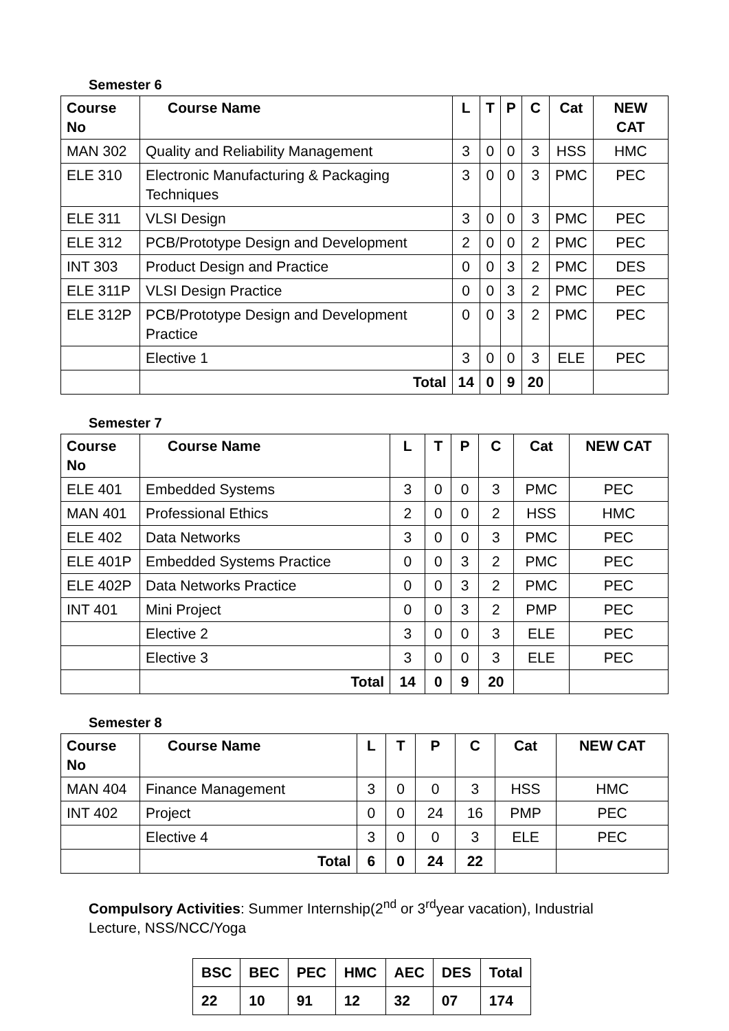Semester 6
| Course No | Course Name | L | T | P | C | Cat | NEW CAT |
| --- | --- | --- | --- | --- | --- | --- | --- |
| MAN 302 | Quality and Reliability Management | 3 | 0 | 0 | 3 | HSS | HMC |
| ELE 310 | Electronic Manufacturing & Packaging Techniques | 3 | 0 | 0 | 3 | PMC | PEC |
| ELE 311 | VLSI Design | 3 | 0 | 0 | 3 | PMC | PEC |
| ELE 312 | PCB/Prototype Design and Development | 2 | 0 | 0 | 2 | PMC | PEC |
| INT 303 | Product Design and Practice | 0 | 0 | 3 | 2 | PMC | DES |
| ELE 311P | VLSI Design Practice | 0 | 0 | 3 | 2 | PMC | PEC |
| ELE 312P | PCB/Prototype Design and Development Practice | 0 | 0 | 3 | 2 | PMC | PEC |
| | Elective 1 | 3 | 0 | 0 | 3 | ELE | PEC |
| | Total | 14 | 0 | 9 | 20 | | |
Semester 7
| Course No | Course Name | L | T | P | C | Cat | NEW CAT |
| --- | --- | --- | --- | --- | --- | --- | --- |
| ELE 401 | Embedded Systems | 3 | 0 | 0 | 3 | PMC | PEC |
| MAN 401 | Professional Ethics | 2 | 0 | 0 | 2 | HSS | HMC |
| ELE 402 | Data Networks | 3 | 0 | 0 | 3 | PMC | PEC |
| ELE 401P | Embedded Systems Practice | 0 | 0 | 3 | 2 | PMC | PEC |
| ELE 402P | Data Networks Practice | 0 | 0 | 3 | 2 | PMC | PEC |
| INT 401 | Mini Project | 0 | 0 | 3 | 2 | PMP | PEC |
| | Elective 2 | 3 | 0 | 0 | 3 | ELE | PEC |
| | Elective 3 | 3 | 0 | 0 | 3 | ELE | PEC |
| | Total | 14 | 0 | 9 | 20 | | |
Semester 8
| Course No | Course Name | L | T | P | C | Cat | NEW CAT |
| --- | --- | --- | --- | --- | --- | --- | --- |
| MAN 404 | Finance Management | 3 | 0 | 0 | 3 | HSS | HMC |
| INT 402 | Project | 0 | 0 | 24 | 16 | PMP | PEC |
| | Elective 4 | 3 | 0 | 0 | 3 | ELE | PEC |
| | Total | 6 | 0 | 24 | 22 | | |
Compulsory Activities: Summer Internship(2<sup>nd</sup> or 3<sup>rd</sup>year vacation), Industrial Lecture, NSS/NCC/Yoga
| BSC | BEC | PEC | HMC | AEC | DES | Total |
| 22 | 10 | 91 | 12 | 32 | 07 | 174 |